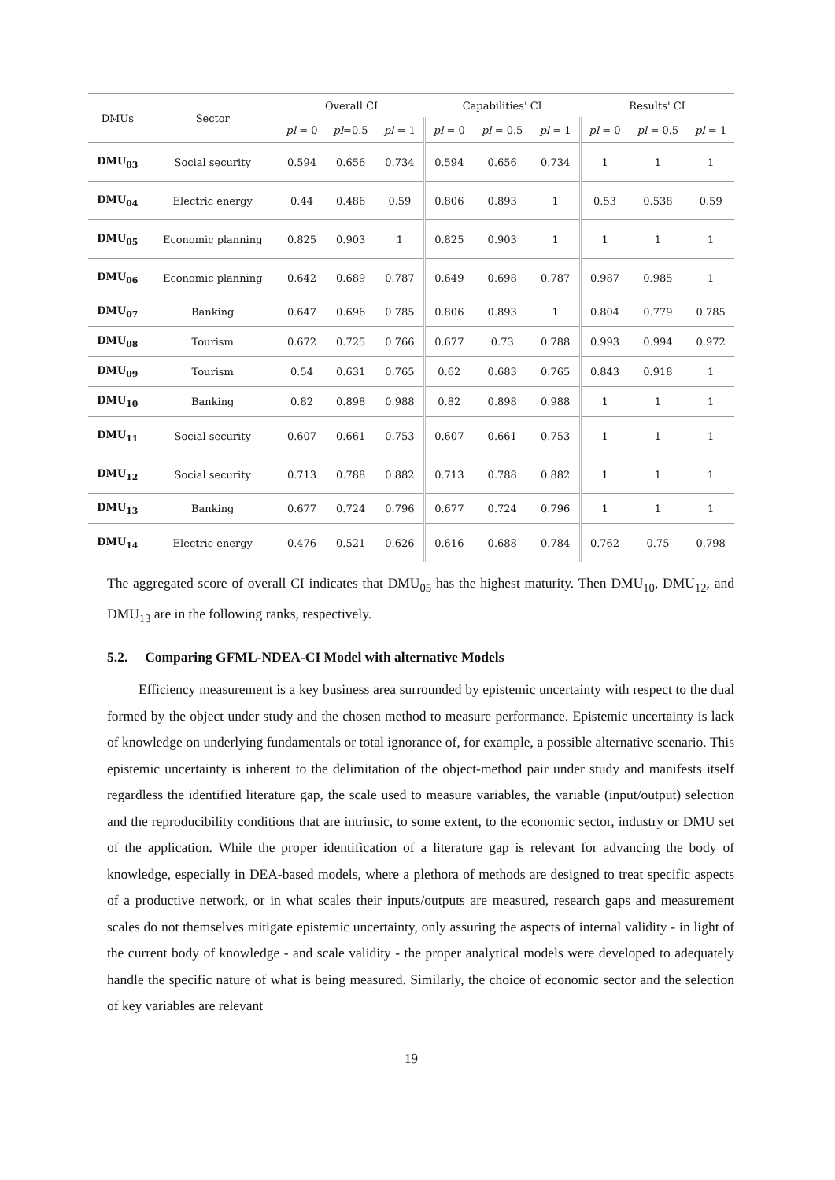| DMUs | Sector | Overall CI | | | Capabilities' CI | | | Results' CI | | |
| --- | --- | --- | --- | --- | --- | --- | --- | --- | --- | --- |
| | | pl = 0 | pl =0.5 | pl = 1 | pl = 0 | pl = 0.5 | pl = 1 | pl = 0 | pl = 0.5 | pl = 1 |
| DMU<sub>03</sub> | Social security | 0.594 | 0.656 | 0.734 | 0.594 | 0.656 | 0.734 | 1 | 1 | 1 |
| DMU<sub>04</sub> | Electric energy | 0.44 | 0.486 | 0.59 | 0.806 | 0.893 | 1 | 0.53 | 0.538 | 0.59 |
| DMU<sub>05</sub> | Economic planning | 0.825 | 0.903 | 1 | 0.825 | 0.903 | 1 | 1 | 1 | 1 |
| DMU<sub>06</sub> | Economic planning | 0.642 | 0.689 | 0.787 | 0.649 | 0.698 | 0.787 | 0.987 | 0.985 | 1 |
| DMU<sub>07</sub> | Banking | 0.647 | 0.696 | 0.785 | 0.806 | 0.893 | 1 | 0.804 | 0.779 | 0.785 |
| DMU<sub>08</sub> | Tourism | 0.672 | 0.725 | 0.766 | 0.677 | 0.73 | 0.788 | 0.993 | 0.994 | 0.972 |
| DMU<sub>09</sub> | Tourism | 0.54 | 0.631 | 0.765 | 0.62 | 0.683 | 0.765 | 0.843 | 0.918 | 1 |
| DMU<sub>10</sub> | Banking | 0.82 | 0.898 | 0.988 | 0.82 | 0.898 | 0.988 | 1 | 1 | 1 |
| DMU<sub>11</sub> | Social security | 0.607 | 0.661 | 0.753 | 0.607 | 0.661 | 0.753 | 1 | 1 | 1 |
| DMU<sub>12</sub> | Social security | 0.713 | 0.788 | 0.882 | 0.713 | 0.788 | 0.882 | 1 | 1 | 1 |
| DMU<sub>13</sub> | Banking | 0.677 | 0.724 | 0.796 | 0.677 | 0.724 | 0.796 | 1 | 1 | 1 |
| DMU<sub>14</sub> | Electric energy | 0.476 | 0.521 | 0.626 | 0.616 | 0.688 | 0.784 | 0.762 | 0.75 | 0.798 |
The aggregated score of overall CI indicates that DMU<sub>05</sub> has the highest maturity. Then DMU<sub>10</sub>, DMU<sub>12</sub>, and DMU<sub>13</sub> are in the following ranks, respectively.
5.2. Comparing GFML-NDEA-CI Model with alternative Models
Efficiency measurement is a key business area surrounded by epistemic uncertainty with respect to the dual formed by the object under study and the chosen method to measure performance. Epistemic uncertainty is lack of knowledge on underlying fundamentals or total ignorance of, for example, a possible alternative scenario. This epistemic uncertainty is inherent to the delimitation of the object-method pair under study and manifests itself regardless the identified literature gap, the scale used to measure variables, the variable (input/output) selection and the reproducibility conditions that are intrinsic, to some extent, to the economic sector, industry or DMU set of the application. While the proper identification of a literature gap is relevant for advancing the body of knowledge, especially in DEA-based models, where a plethora of methods are designed to treat specific aspects of a productive network, or in what scales their inputs/outputs are measured, research gaps and measurement scales do not themselves mitigate epistemic uncertainty, only assuring the aspects of internal validity - in light of the current body of knowledge - and scale validity - the proper analytical models were developed to adequately handle the specific nature of what is being measured. Similarly, the choice of economic sector and the selection of key variables are relevant
19